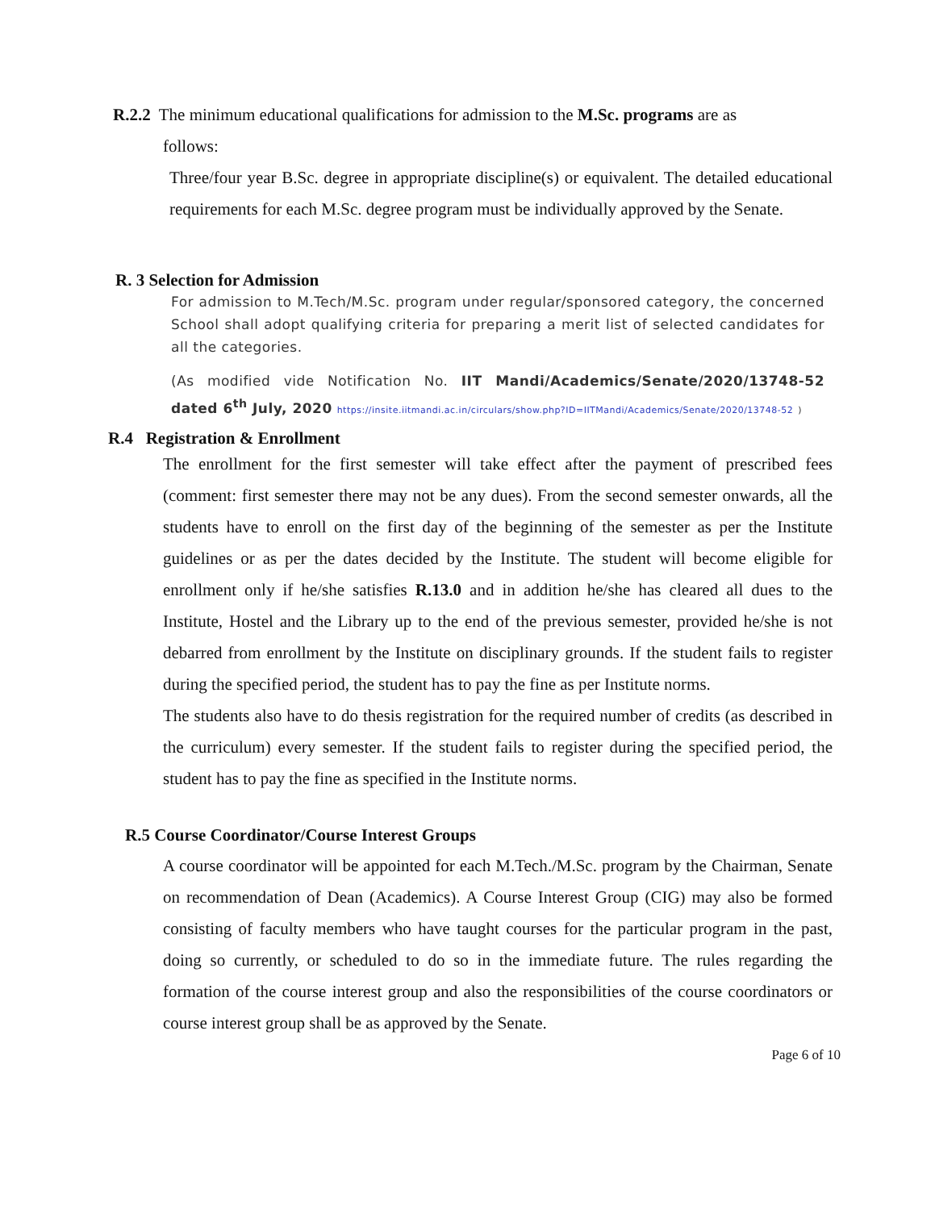R.2.2 The minimum educational qualifications for admission to the M.Sc. programs are as
follows:
Three/four year B.Sc. degree in appropriate discipline(s) or equivalent. The detailed educational requirements for each M.Sc. degree program must be individually approved by the Senate.
R. 3 Selection for Admission
For admission to M.Tech/M.Sc. program under regular/sponsored category, the concerned School shall adopt qualifying criteria for preparing a merit list of selected candidates for all the categories.
(As modified vide Notification No. IIT Mandi/Academics/Senate/2020/13748-52 dated 6<sup>th</sup> July, 2020 https://insite.iitmandi.ac.in/circulars/show.php?ID=IITMandi/Academics/Senate/2020/13748-52 )
R.4 Registration & Enrollment
The enrollment for the first semester will take effect after the payment of prescribed fees (comment: first semester there may not be any dues). From the second semester onwards, all the students have to enroll on the first day of the beginning of the semester as per the Institute guidelines or as per the dates decided by the Institute. The student will become eligible for enrollment only if he/she satisfies R.13.0 and in addition he/she has cleared all dues to the Institute, Hostel and the Library up to the end of the previous semester, provided he/she is not debarred from enrollment by the Institute on disciplinary grounds. If the student fails to register during the specified period, the student has to pay the fine as per Institute norms.
The students also have to do thesis registration for the required number of credits (as described in the curriculum) every semester. If the student fails to register during the specified period, the student has to pay the fine as specified in the Institute norms.
R.5 Course Coordinator/Course Interest Groups
A course coordinator will be appointed for each M.Tech./M.Sc. program by the Chairman, Senate on recommendation of Dean (Academics). A Course Interest Group (CIG) may also be formed consisting of faculty members who have taught courses for the particular program in the past, doing so currently, or scheduled to do so in the immediate future. The rules regarding the formation of the course interest group and also the responsibilities of the course coordinators or course interest group shall be as approved by the Senate.
Page 6 of 10